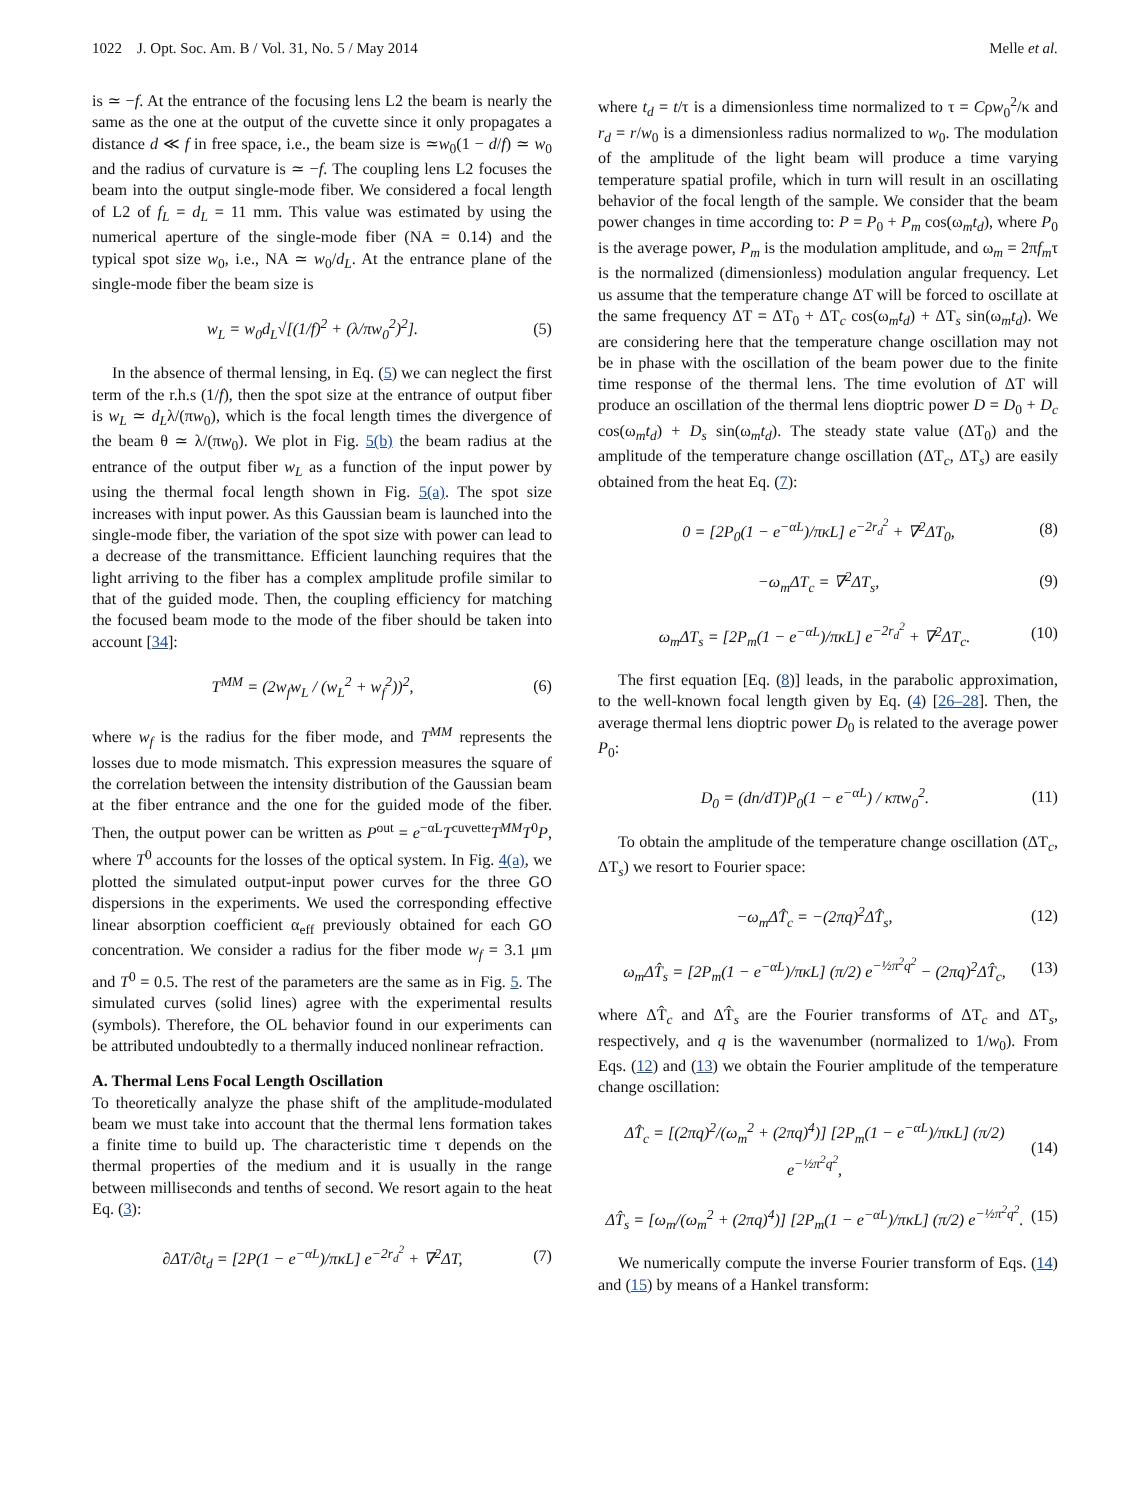1022 J. Opt. Soc. Am. B / Vol. 31, No. 5 / May 2014 Melle et al.
is ≃ −f. At the entrance of the focusing lens L2 the beam is nearly the same as the one at the output of the cuvette since it only propagates a distance d ≪ f in free space, i.e., the beam size is ≃w<sub>0</sub>(1 − d/f) ≃ w<sub>0</sub> and the radius of curvature is ≃ −f. The coupling lens L2 focuses the beam into the output single-mode fiber. We considered a focal length of L2 of f<sub>L</sub> = d<sub>L</sub> = 11 mm. This value was estimated by using the numerical aperture of the single-mode fiber (NA = 0.14) and the typical spot size w<sub>0</sub>, i.e., NA ≃ w<sub>0</sub>/d<sub>L</sub>. At the entrance plane of the single-mode fiber the beam size is
w<sub>L</sub> = w<sub>0</sub>d<sub>L</sub>√[(1/f)<sup>2</sup> + (λ/πw<sub>0</sub><sup>2</sup>)<sup>2</sup>]. (5)
In the absence of thermal lensing, in Eq. (5) we can neglect the first term of the r.h.s (1/f), then the spot size at the entrance of output fiber is w<sub>L</sub> ≃ d<sub>L</sub>λ/(πw<sub>0</sub>), which is the focal length times the divergence of the beam θ ≃ λ/(πw<sub>0</sub>). We plot in Fig. 5(b) the beam radius at the entrance of the output fiber w<sub>L</sub> as a function of the input power by using the thermal focal length shown in Fig. 5(a). The spot size increases with input power. As this Gaussian beam is launched into the single-mode fiber, the variation of the spot size with power can lead to a decrease of the transmittance. Efficient launching requires that the light arriving to the fiber has a complex amplitude profile similar to that of the guided mode. Then, the coupling efficiency for matching the focused beam mode to the mode of the fiber should be taken into account [34]:
T<sup>MM</sup> = (2w<sub>f</sub>w<sub>L</sub> / (w<sub>L</sub><sup>2</sup> + w<sub>f</sub><sup>2</sup>))<sup>2</sup>, (6)
where w<sub>f</sub> is the radius for the fiber mode, and T<sup>MM</sup> represents the losses due to mode mismatch. This expression measures the square of the correlation between the intensity distribution of the Gaussian beam at the fiber entrance and the one for the guided mode of the fiber. Then, the output power can be written as P<sup>out</sup> = e<sup>−αL</sup>T<sup>cuvette</sup>T<sup>MM</sup>T<sup>0</sup>P, where T<sup>0</sup> accounts for the losses of the optical system. In Fig. 4(a), we plotted the simulated output-input power curves for the three GO dispersions in the experiments. We used the corresponding effective linear absorption coefficient α<sub>eff</sub> previously obtained for each GO concentration. We consider a radius for the fiber mode w<sub>f</sub> = 3.1 μm and T<sup>0</sup> = 0.5. The rest of the parameters are the same as in Fig. 5. The simulated curves (solid lines) agree with the experimental results (symbols). Therefore, the OL behavior found in our experiments can be attributed undoubtedly to a thermally induced nonlinear refraction.
A. Thermal Lens Focal Length Oscillation
To theoretically analyze the phase shift of the amplitude-modulated beam we must take into account that the thermal lens formation takes a finite time to build up. The characteristic time τ depends on the thermal properties of the medium and it is usually in the range between milliseconds and tenths of second. We resort again to the heat Eq. (3):
∂ΔT/∂t<sub>d</sub> = [2P(1 − e<sup>−αL</sup>)/πκL] e<sup>−2r<sub>d</sub><sup>2</sup></sup> + ∇<sup>2</sup>ΔT, (7)
where t<sub>d</sub> = t/τ is a dimensionless time normalized to τ = Cρw<sub>0</sub><sup>2</sup>/κ and r<sub>d</sub> = r/w<sub>0</sub> is a dimensionless radius normalized to w<sub>0</sub>. The modulation of the amplitude of the light beam will produce a time varying temperature spatial profile, which in turn will result in an oscillating behavior of the focal length of the sample. We consider that the beam power changes in time according to: P = P<sub>0</sub> + P<sub>m</sub> cos(ω<sub>m</sub>t<sub>d</sub>), where P<sub>0</sub> is the average power, P<sub>m</sub> is the modulation amplitude, and ω<sub>m</sub> = 2πf<sub>m</sub>τ is the normalized (dimensionless) modulation angular frequency. Let us assume that the temperature change ΔT will be forced to oscillate at the same frequency ΔT = ΔT<sub>0</sub> + ΔT<sub>c</sub> cos(ω<sub>m</sub>t<sub>d</sub>) + ΔT<sub>s</sub> sin(ω<sub>m</sub>t<sub>d</sub>). We are considering here that the temperature change oscillation may not be in phase with the oscillation of the beam power due to the finite time response of the thermal lens. The time evolution of ΔT will produce an oscillation of the thermal lens dioptric power D = D<sub>0</sub> + D<sub>c</sub> cos(ω<sub>m</sub>t<sub>d</sub>) + D<sub>s</sub> sin(ω<sub>m</sub>t<sub>d</sub>). The steady state value (ΔT<sub>0</sub>) and the amplitude of the temperature change oscillation (ΔT<sub>c</sub>, ΔT<sub>s</sub>) are easily obtained from the heat Eq. (7):
0 = [2P<sub>0</sub>(1 − e<sup>−αL</sup>)/πκL] e<sup>−2r<sub>d</sub><sup>2</sup></sup> + ∇<sup>2</sup>ΔT<sub>0</sub>, (8)
−ω<sub>m</sub>ΔT<sub>c</sub> = ∇<sup>2</sup>ΔT<sub>s</sub>, (9)
ω<sub>m</sub>ΔT<sub>s</sub> = [2P<sub>m</sub>(1 − e<sup>−αL</sup>)/πκL] e<sup>−2r<sub>d</sub><sup>2</sup></sup> + ∇<sup>2</sup>ΔT<sub>c</sub>. (10)
The first equation [Eq. (8)] leads, in the parabolic approximation, to the well-known focal length given by Eq. (4) [26–28]. Then, the average thermal lens dioptric power D<sub>0</sub> is related to the average power P<sub>0</sub>:
D<sub>0</sub> = (dn/dT)P<sub>0</sub>(1 − e<sup>−αL</sup>) / κπw<sub>0</sub><sup>2</sup>. (11)
To obtain the amplitude of the temperature change oscillation (ΔT<sub>c</sub>, ΔT<sub>s</sub>) we resort to Fourier space:
−ω<sub>m</sub>ΔT̂<sub>c</sub> = −(2πq)<sup>2</sup>ΔT̂<sub>s</sub>, (12)
ω<sub>m</sub>ΔT̂<sub>s</sub> = [2P<sub>m</sub>(1 − e<sup>−αL</sup>)/πκL] (π/2) e<sup>−½π<sup>2</sup>q<sup>2</sup></sup> − (2πq)<sup>2</sup>ΔT̂<sub>c</sub>, (13)
where ΔT̂<sub>c</sub> and ΔT̂<sub>s</sub> are the Fourier transforms of ΔT<sub>c</sub> and ΔT<sub>s</sub>, respectively, and q is the wavenumber (normalized to 1/w<sub>0</sub>). From Eqs. (12) and (13) we obtain the Fourier amplitude of the temperature change oscillation:
ΔT̂<sub>c</sub> = [(2πq)<sup>2</sup>/(ω<sub>m</sub><sup>2</sup> + (2πq)<sup>4</sup>)] [2P<sub>m</sub>(1 − e<sup>−αL</sup>)/πκL] (π/2) e<sup>−½π<sup>2</sup>q<sup>2</sup></sup>, (14)
ΔT̂<sub>s</sub> = [ω<sub>m</sub>/(ω<sub>m</sub><sup>2</sup> + (2πq)<sup>4</sup>)] [2P<sub>m</sub>(1 − e<sup>−αL</sup>)/πκL] (π/2) e<sup>−½π<sup>2</sup>q<sup>2</sup></sup>. (15)
We numerically compute the inverse Fourier transform of Eqs. (14) and (15) by means of a Hankel transform: